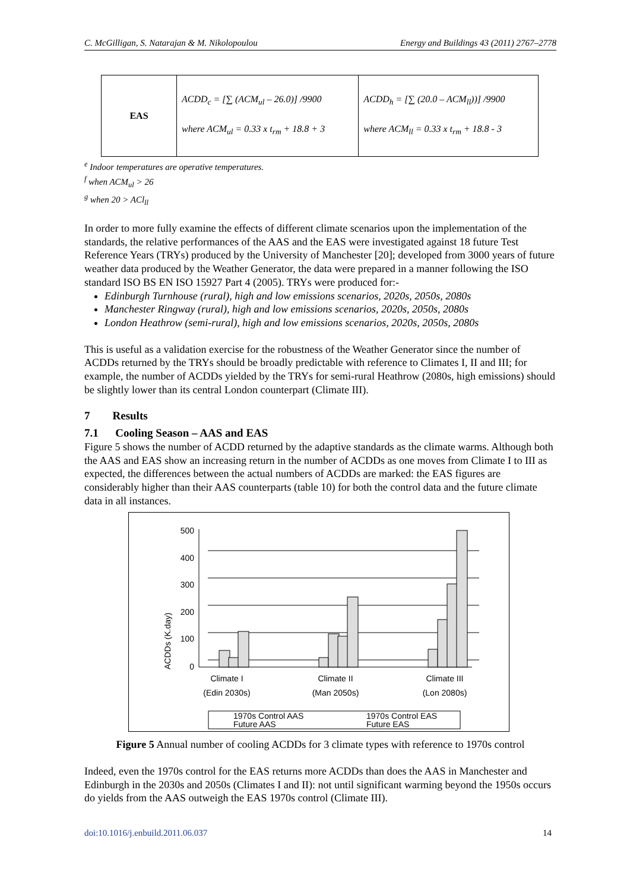C. McGilligan, S. Natarajan & M. Nikolopoulou Energy and Buildings 43 (2011) 2767–2778
| EAS | ACDD<sub>c</sub> = [∑ (ACM<sub>ul</sub> – 26.0)] /9900 where ACM<sub>ul</sub> = 0.33 x t<sub>rm</sub> + 18.8 + 3 | ACDD<sub>h</sub> = [∑ (20.0 – ACM<sub>ll</sub>))] /9900 where ACM<sub>ll</sub> = 0.33 x t<sub>rm</sub> + 18.8 - 3 |
<sup>e</sup> Indoor temperatures are operative temperatures.
<sup>f</sup> when ACM<sub>ul</sub> > 26
<sup>g</sup> when 20 > ACl<sub>ll</sub>
In order to more fully examine the effects of different climate scenarios upon the implementation of the standards, the relative performances of the AAS and the EAS were investigated against 18 future Test Reference Years (TRYs) produced by the University of Manchester [20]; developed from 3000 years of future weather data produced by the Weather Generator, the data were prepared in a manner following the ISO standard ISO BS EN ISO 15927 Part 4 (2005). TRYs were produced for:-
Edinburgh Turnhouse (rural), high and low emissions scenarios, 2020s, 2050s, 2080s
Manchester Ringway (rural), high and low emissions scenarios, 2020s, 2050s, 2080s
London Heathrow (semi-rural), high and low emissions scenarios, 2020s, 2050s, 2080s
This is useful as a validation exercise for the robustness of the Weather Generator since the number of ACDDs returned by the TRYs should be broadly predictable with reference to Climates I, II and III; for example, the number of ACDDs yielded by the TRYs for semi-rural Heathrow (2080s, high emissions) should be slightly lower than its central London counterpart (Climate III).
7 Results
7.1 Cooling Season – AAS and EAS
Figure 5 shows the number of ACDD returned by the adaptive standards as the climate warms. Although both the AAS and EAS show an increasing return in the number of ACDDs as one moves from Climate I to III as expected, the differences between the actual numbers of ACDDs are marked: the EAS figures are considerably higher than their AAS counterparts (table 10) for both the control data and the future climate data in all instances.
ACDDs (K.day)
500
400
300
200
100
0
Climate I
(Edin 2030s)
Climate II
(Man 2050s)
Climate III
(Lon 2080s)
1970s Control AAS
Future AAS
1970s Control EAS
Future EAS
Figure 5 Annual number of cooling ACDDs for 3 climate types with reference to 1970s control
Indeed, even the 1970s control for the EAS returns more ACDDs than does the AAS in Manchester and Edinburgh in the 2030s and 2050s (Climates I and II): not until significant warming beyond the 1950s occurs do yields from the AAS outweigh the EAS 1970s control (Climate III).
doi:10.1016/j.enbuild.2011.06.037 14